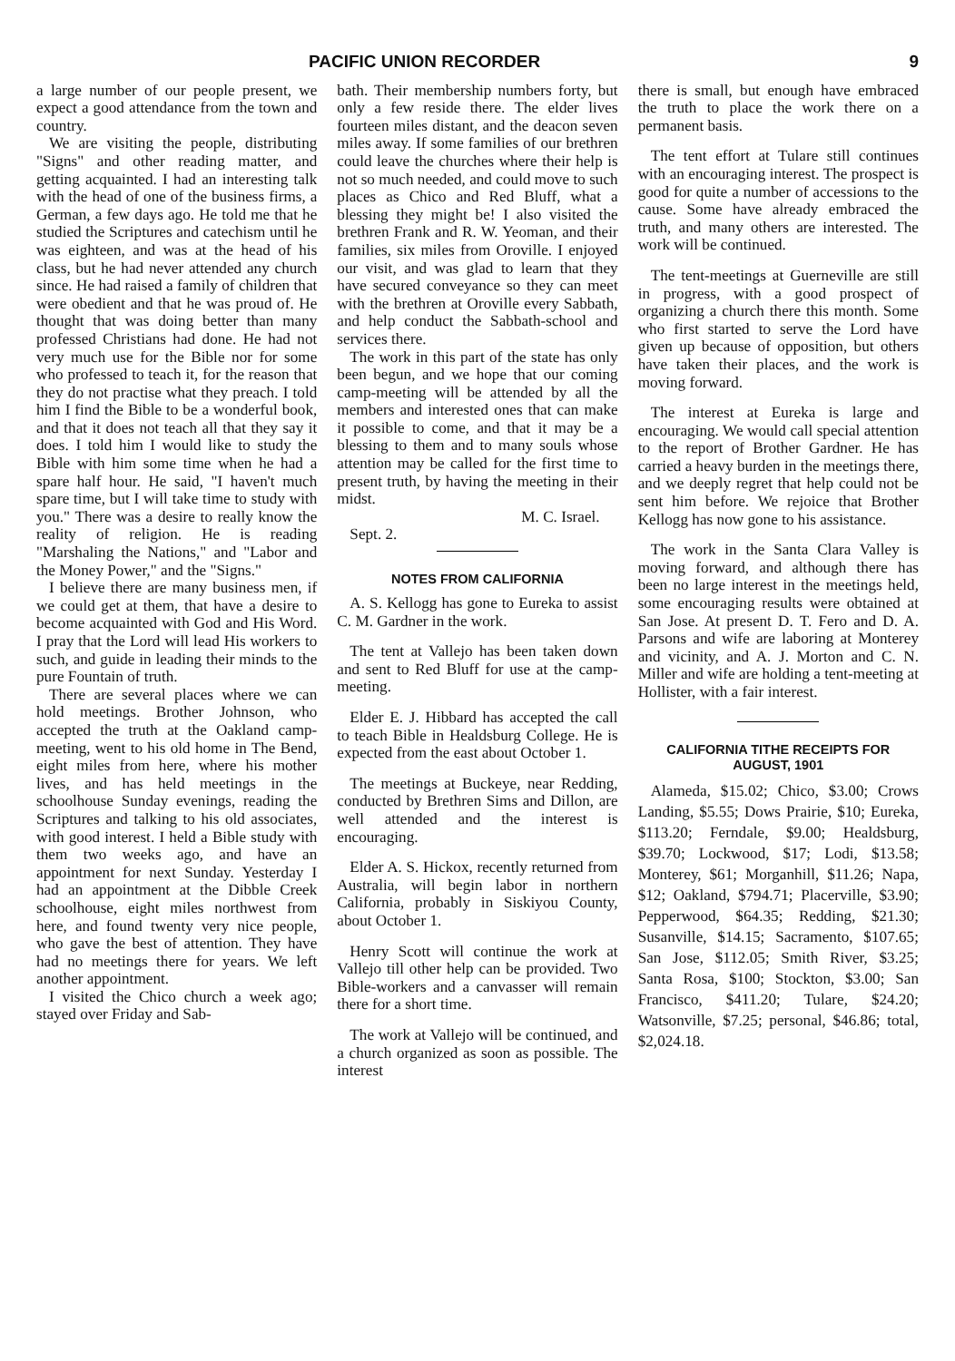PACIFIC UNION RECORDER 9
a large number of our people present, we expect a good attendance from the town and country.
We are visiting the people, distributing "Signs" and other reading matter, and getting acquainted. I had an interesting talk with the head of one of the business firms, a German, a few days ago. He told me that he studied the Scriptures and catechism until he was eighteen, and was at the head of his class, but he had never attended any church since. He had raised a family of children that were obedient and that he was proud of. He thought that was doing better than many professed Christians had done. He had not very much use for the Bible nor for some who professed to teach it, for the reason that they do not practise what they preach. I told him I find the Bible to be a wonderful book, and that it does not teach all that they say it does. I told him I would like to study the Bible with him some time when he had a spare half hour. He said, "I haven't much spare time, but I will take time to study with you." There was a desire to really know the reality of religion. He is reading "Marshaling the Nations," and "Labor and the Money Power," and the "Signs."
I believe there are many business men, if we could get at them, that have a desire to become acquainted with God and His Word. I pray that the Lord will lead His workers to such, and guide in leading their minds to the pure Fountain of truth.
There are several places where we can hold meetings. Brother Johnson, who accepted the truth at the Oakland camp-meeting, went to his old home in The Bend, eight miles from here, where his mother lives, and has held meetings in the schoolhouse Sunday evenings, reading the Scriptures and talking to his old associates, with good interest. I held a Bible study with them two weeks ago, and have an appointment for next Sunday. Yesterday I had an appointment at the Dibble Creek schoolhouse, eight miles northwest from here, and found twenty very nice people, who gave the best of attention. They have had no meetings there for years. We left another appointment.
I visited the Chico church a week ago; stayed over Friday and Sab-
bath. Their membership numbers forty, but only a few reside there. The elder lives fourteen miles distant, and the deacon seven miles away. If some families of our brethren could leave the churches where their help is not so much needed, and could move to such places as Chico and Red Bluff, what a blessing they might be! I also visited the brethren Frank and R. W. Yeoman, and their families, six miles from Oroville. I enjoyed our visit, and was glad to learn that they have secured conveyance so they can meet with the brethren at Oroville every Sabbath, and help conduct the Sabbath-school and services there.
The work in this part of the state has only been begun, and we hope that our coming camp-meeting will be attended by all the members and interested ones that can make it possible to come, and that it may be a blessing to them and to many souls whose attention may be called for the first time to present truth, by having the meeting in their midst.
M. C. Israel.
Sept. 2.
NOTES FROM CALIFORNIA
A. S. Kellogg has gone to Eureka to assist C. M. Gardner in the work.
The tent at Vallejo has been taken down and sent to Red Bluff for use at the camp-meeting.
Elder E. J. Hibbard has accepted the call to teach Bible in Healdsburg College. He is expected from the east about October 1.
The meetings at Buckeye, near Redding, conducted by Brethren Sims and Dillon, are well attended and the interest is encouraging.
Elder A. S. Hickox, recently returned from Australia, will begin labor in northern California, probably in Siskiyou County, about October 1.
Henry Scott will continue the work at Vallejo till other help can be provided. Two Bible-workers and a canvasser will remain there for a short time.
The work at Vallejo will be continued, and a church organized as soon as possible. The interest
there is small, but enough have embraced the truth to place the work there on a permanent basis.
The tent effort at Tulare still continues with an encouraging interest. The prospect is good for quite a number of accessions to the cause. Some have already embraced the truth, and many others are interested. The work will be continued.
The tent-meetings at Guerneville are still in progress, with a good prospect of organizing a church there this month. Some who first started to serve the Lord have given up because of opposition, but others have taken their places, and the work is moving forward.
The interest at Eureka is large and encouraging. We would call special attention to the report of Brother Gardner. He has carried a heavy burden in the meetings there, and we deeply regret that help could not be sent him before. We rejoice that Brother Kellogg has now gone to his assistance.
The work in the Santa Clara Valley is moving forward, and although there has been no large interest in the meetings held, some encouraging results were obtained at San Jose. At present D. T. Fero and D. A. Parsons and wife are laboring at Monterey and vicinity, and A. J. Morton and C. N. Miller and wife are holding a tent-meeting at Hollister, with a fair interest.
CALIFORNIA TITHE RECEIPTS FOR AUGUST, 1901
Alameda, $15.02; Chico, $3.00; Crows Landing, $5.55; Dows Prairie, $10; Eureka, $113.20; Ferndale, $9.00; Healdsburg, $39.70; Lockwood, $17; Lodi, $13.58; Monterey, $61; Morganhill, $11.26; Napa, $12; Oakland, $794.71; Placerville, $3.90; Pepperwood, $64.35; Redding, $21.30; Susanville, $14.15; Sacramento, $107.65; San Jose, $112.05; Smith River, $3.25; Santa Rosa, $100; Stockton, $3.00; San Francisco, $411.20; Tulare, $24.20; Watsonville, $7.25; personal, $46.86; total, $2,024.18.